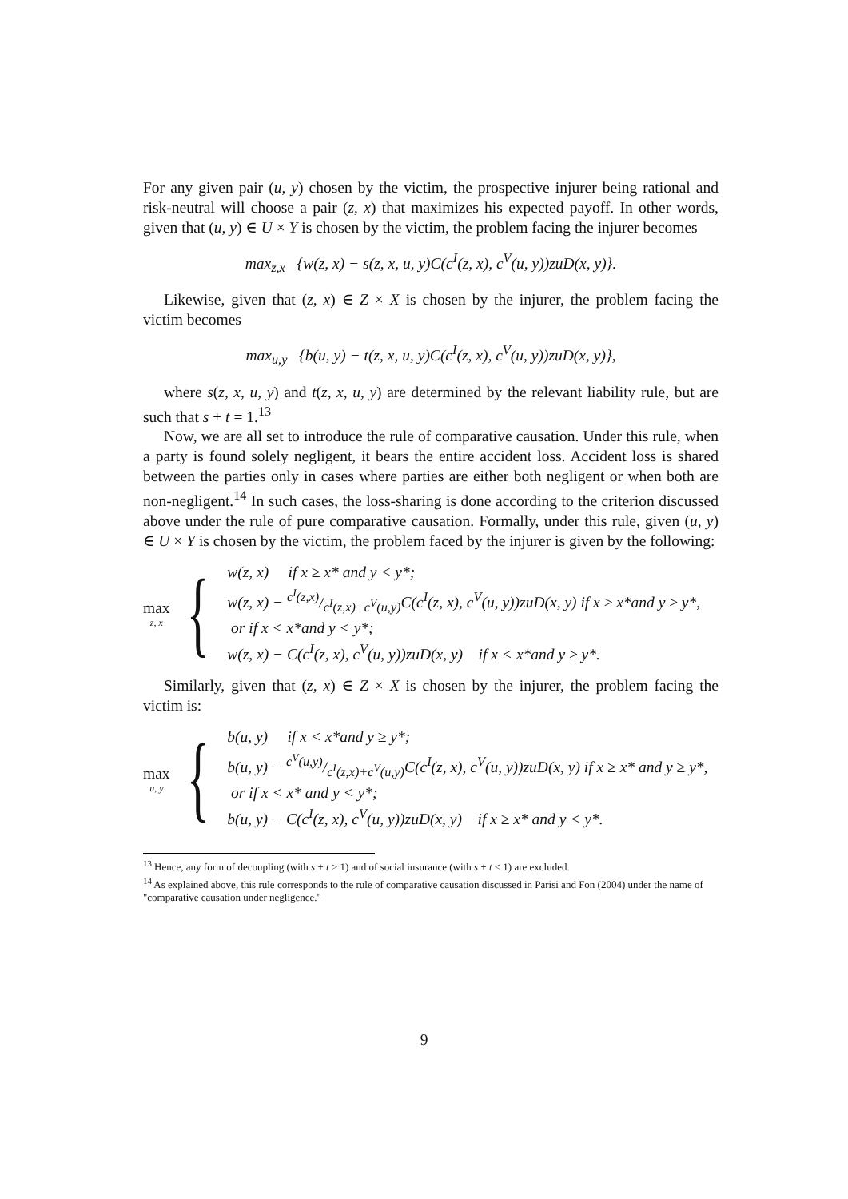For any given pair (u, y) chosen by the victim, the prospective injurer being rational and risk-neutral will choose a pair (z, x) that maximizes his expected payoff. In other words, given that (u, y) ∈ U × Y is chosen by the victim, the problem facing the injurer becomes
max<sub>z,x</sub> {w(z, x) − s(z, x, u, y)C(c<sup>I</sup>(z, x), c<sup>V</sup>(u, y))zuD(x, y)}.
Likewise, given that (z, x) ∈ Z × X is chosen by the injurer, the problem facing the victim becomes
max<sub>u,y</sub> {b(u, y) − t(z, x, u, y)C(c<sup>I</sup>(z, x), c<sup>V</sup>(u, y))zuD(x, y)},
where s(z, x, u, y) and t(z, x, u, y) are determined by the relevant liability rule, but are such that s + t = 1.<sup>13</sup>
Now, we are all set to introduce the rule of comparative causation. Under this rule, when a party is found solely negligent, it bears the entire accident loss. Accident loss is shared between the parties only in cases where parties are either both negligent or when both are non-negligent.<sup>14</sup> In such cases, the loss-sharing is done according to the criterion discussed above under the rule of pure comparative causation. Formally, under this rule, given (u, y) ∈ U × Y is chosen by the victim, the problem faced by the injurer is given by the following:
max
z, x
{
w(z, x) if x ≥ x* and y < y*;
w(z, x) − c<sup>I</sup>(z,x)/c<sup>I</sup>(z,x)+c<sup>V</sup>(u,y)C(c<sup>I</sup>(z, x), c<sup>V</sup>(u, y))zuD(x, y) if x ≥ x*and y ≥ y*,
or if x < x*and y < y*;
w(z, x) − C(c<sup>I</sup>(z, x), c<sup>V</sup>(u, y))zuD(x, y) if x < x*and y ≥ y*.
Similarly, given that (z, x) ∈ Z × X is chosen by the injurer, the problem facing the victim is:
max
u, y
{
b(u, y) if x < x*and y ≥ y*;
b(u, y) − c<sup>V</sup>(u,y)/c<sup>I</sup>(z,x)+c<sup>V</sup>(u,y)C(c<sup>I</sup>(z, x), c<sup>V</sup>(u, y))zuD(x, y) if x ≥ x* and y ≥ y*,
or if x < x* and y < y*;
b(u, y) − C(c<sup>I</sup>(z, x), c<sup>V</sup>(u, y))zuD(x, y) if x ≥ x* and y < y*.
<sup>13</sup> Hence, any form of decoupling (with s + t > 1) and of social insurance (with s + t < 1) are excluded.
<sup>14</sup> As explained above, this rule corresponds to the rule of comparative causation discussed in Parisi and Fon (2004) under the name of "comparative causation under negligence."
9